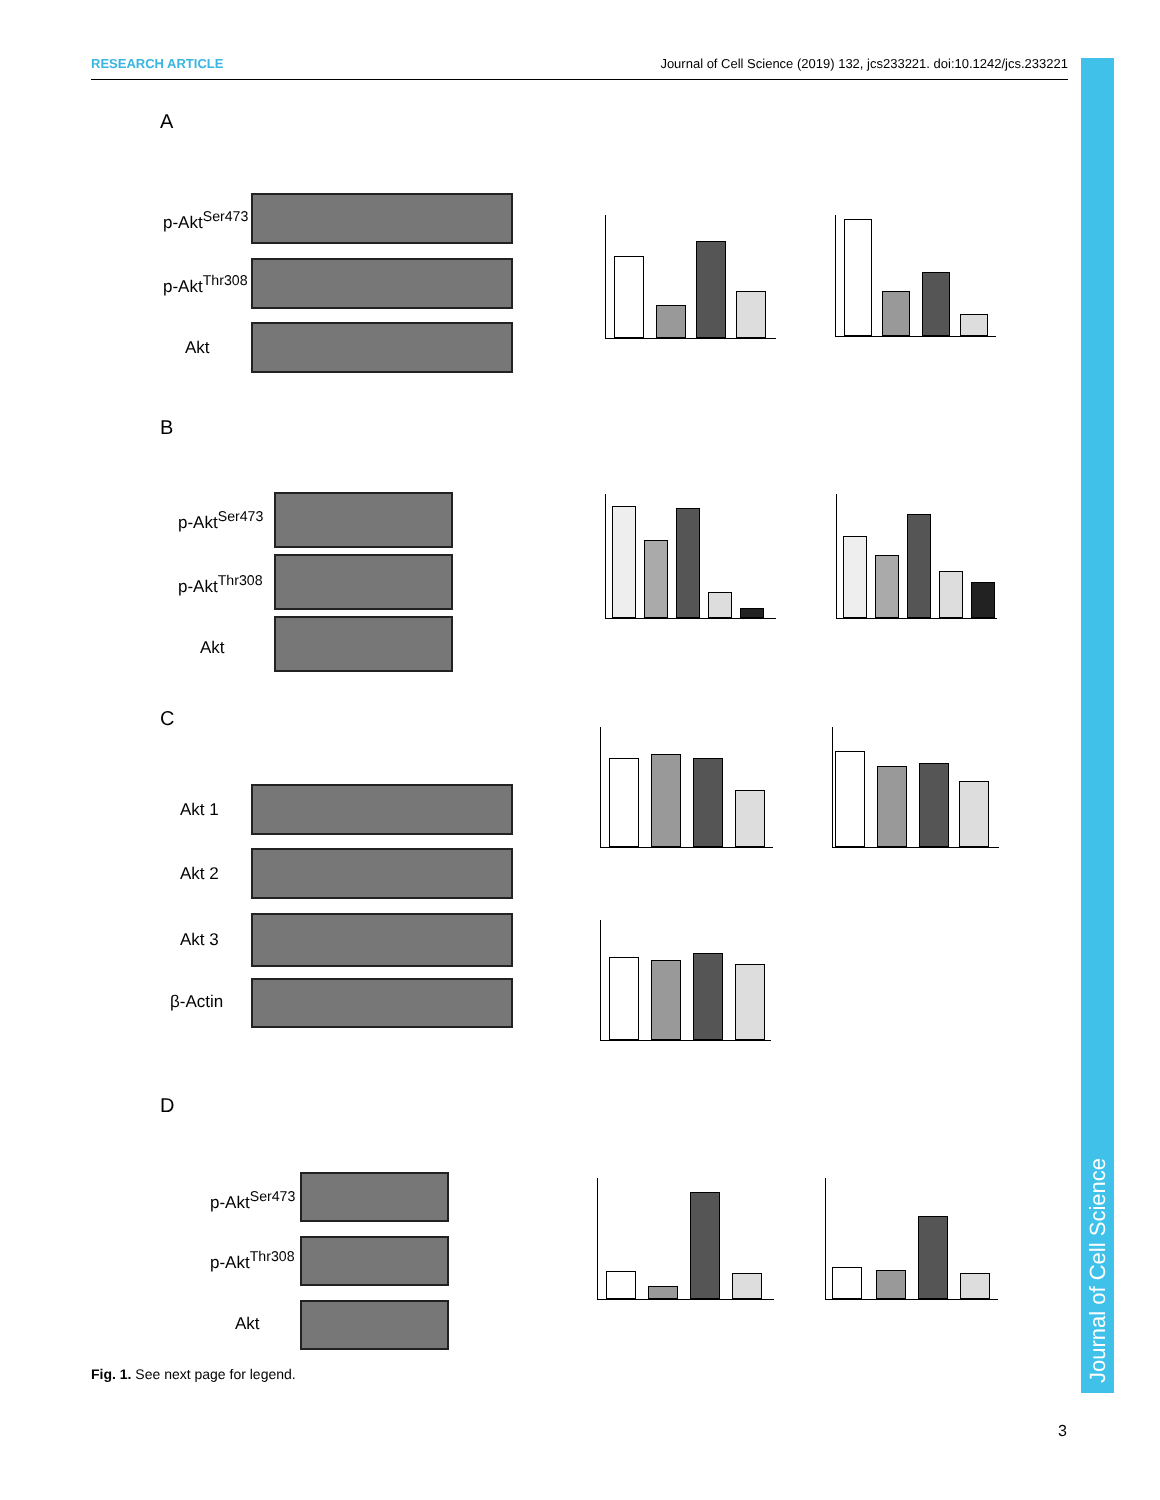RESEARCH ARTICLE Journal of Cell Science (2019) 132, jcs233221. doi:10.1242/jcs.233221
Journal of Cell Science
A
p-Akt<sup>Ser473</sup>
p-Akt<sup>Thr308</sup>
Akt
B
p-Akt<sup>Ser473</sup>
p-Akt<sup>Thr308</sup>
Akt
C
Akt 1
Akt 2
Akt 3
β-Actin
D
p-Akt<sup>Ser473</sup>
p-Akt<sup>Thr308</sup>
Akt
Fig. 1. See next page for legend.
3